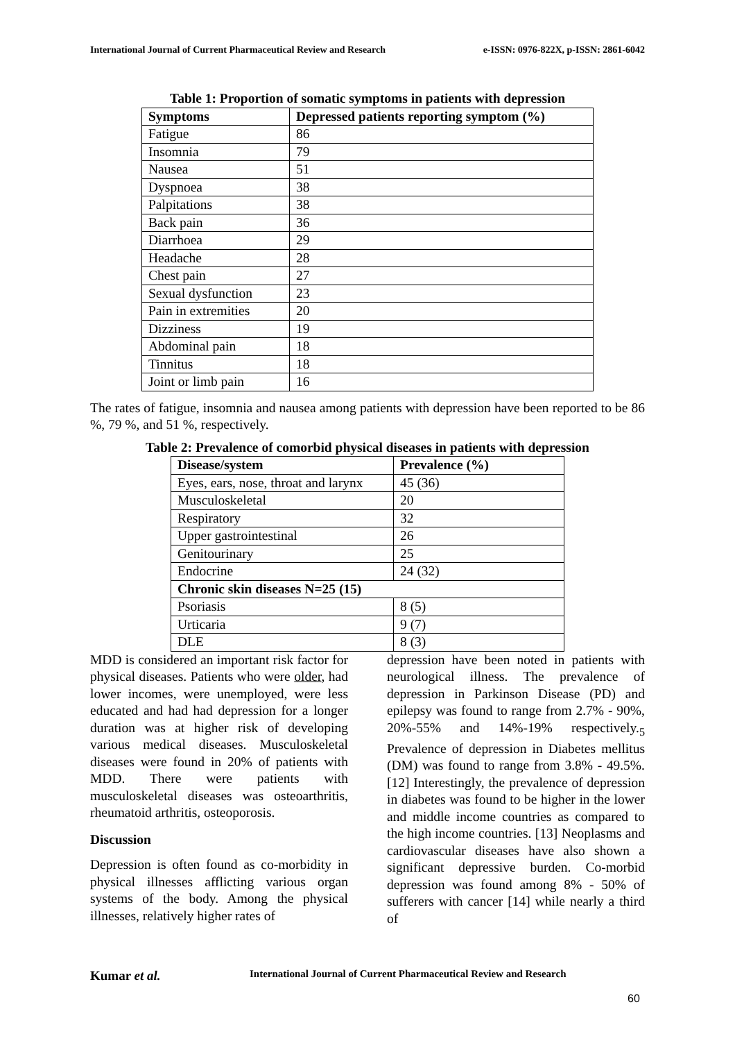International Journal of Current Pharmaceutical Review and Research e-ISSN: 0976-822X, p-ISSN: 2861-6042
Table 1: Proportion of somatic symptoms in patients with depression
| Symptoms | Depressed patients reporting symptom (%) |
| --- | --- |
| Fatigue | 86 |
| Insomnia | 79 |
| Nausea | 51 |
| Dyspnoea | 38 |
| Palpitations | 38 |
| Back pain | 36 |
| Diarrhoea | 29 |
| Headache | 28 |
| Chest pain | 27 |
| Sexual dysfunction | 23 |
| Pain in extremities | 20 |
| Dizziness | 19 |
| Abdominal pain | 18 |
| Tinnitus | 18 |
| Joint or limb pain | 16 |
The rates of fatigue, insomnia and nausea among patients with depression have been reported to be 86 %, 79 %, and 51 %, respectively.
Table 2: Prevalence of comorbid physical diseases in patients with depression
| Disease/system | Prevalence (%) |
| --- | --- |
| Eyes, ears, nose, throat and larynx | 45 (36) |
| Musculoskeletal | 20 |
| Respiratory | 32 |
| Upper gastrointestinal | 26 |
| Genitourinary | 25 |
| Endocrine | 24 (32) |
| Chronic skin diseases N=25 (15) | |
| Psoriasis | 8 (5) |
| Urticaria | 9 (7) |
| DLE | 8 (3) |
MDD is considered an important risk factor for physical diseases. Patients who were older, had lower incomes, were unemployed, were less educated and had had depression for a longer duration was at higher risk of developing various medical diseases. Musculoskeletal diseases were found in 20% of patients with MDD. There were patients with musculoskeletal diseases was osteoarthritis, rheumatoid arthritis, osteoporosis.
Discussion
Depression is often found as co-morbidity in physical illnesses afflicting various organ systems of the body. Among the physical illnesses, relatively higher rates of
depression have been noted in patients with neurological illness. The prevalence of depression in Parkinson Disease (PD) and epilepsy was found to range from 2.7% - 90%, 20%-55% and 14%-19% respectively.<sub>5</sub> Prevalence of depression in Diabetes mellitus (DM) was found to range from 3.8% - 49.5%. [12] Interestingly, the prevalence of depression in diabetes was found to be higher in the lower and middle income countries as compared to the high income countries. [13] Neoplasms and cardiovascular diseases have also shown a significant depressive burden. Co-morbid depression was found among 8% - 50% of sufferers with cancer [14] while nearly a third of
Kumar et al. International Journal of Current Pharmaceutical Review and Research
60